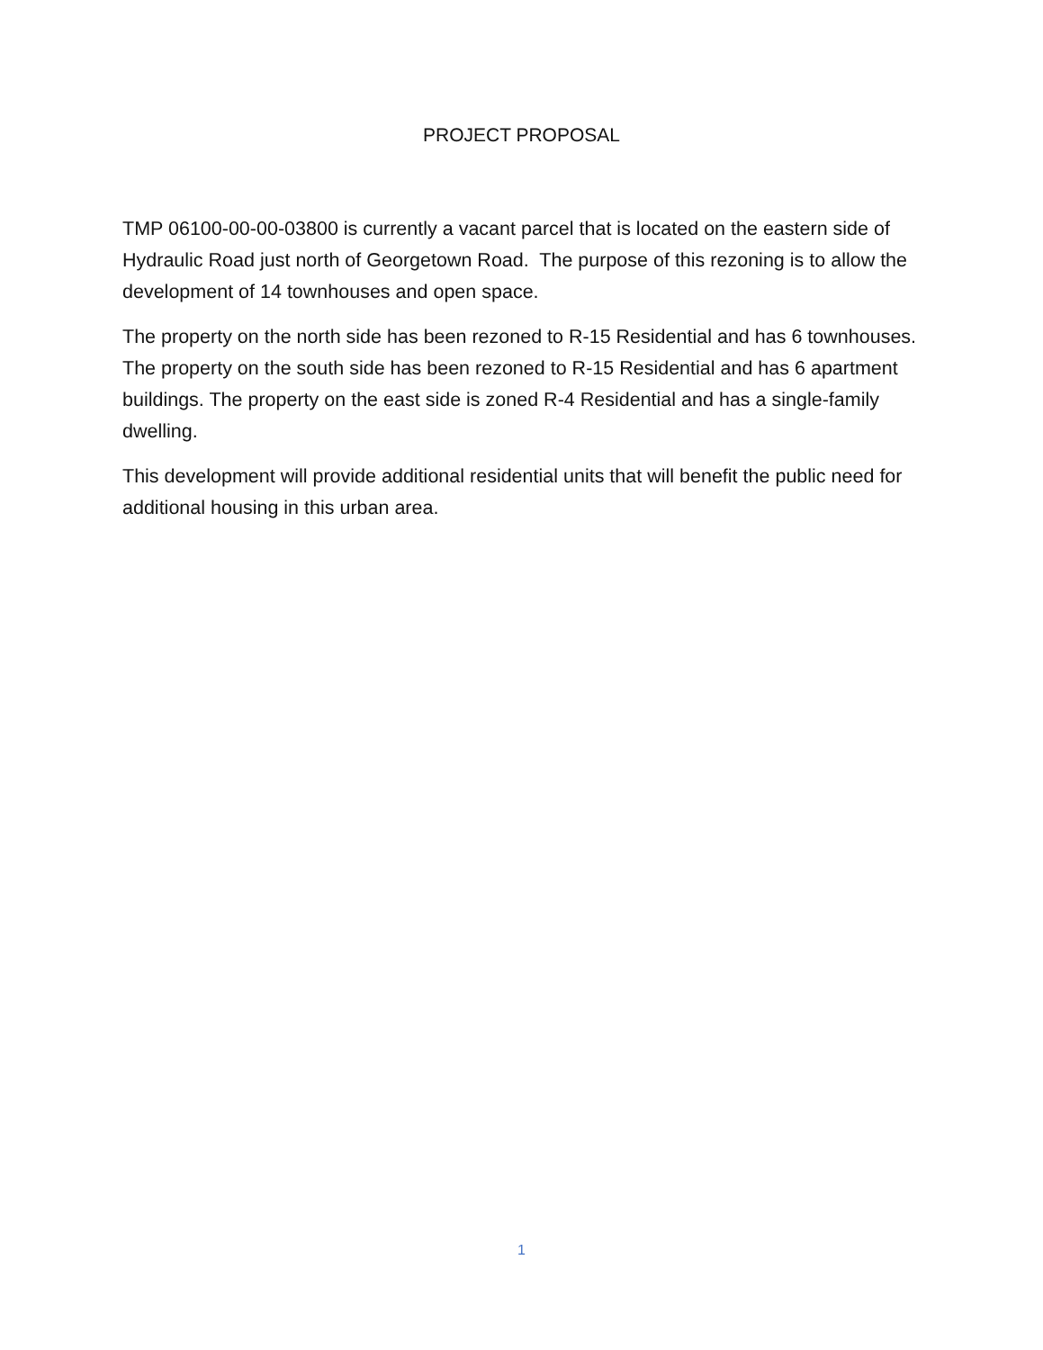PROJECT PROPOSAL
TMP 06100-00-00-03800 is currently a vacant parcel that is located on the eastern side of Hydraulic Road just north of Georgetown Road. The purpose of this rezoning is to allow the development of 14 townhouses and open space.
The property on the north side has been rezoned to R-15 Residential and has 6 townhouses. The property on the south side has been rezoned to R-15 Residential and has 6 apartment buildings. The property on the east side is zoned R-4 Residential and has a single-family dwelling.
This development will provide additional residential units that will benefit the public need for additional housing in this urban area.
1